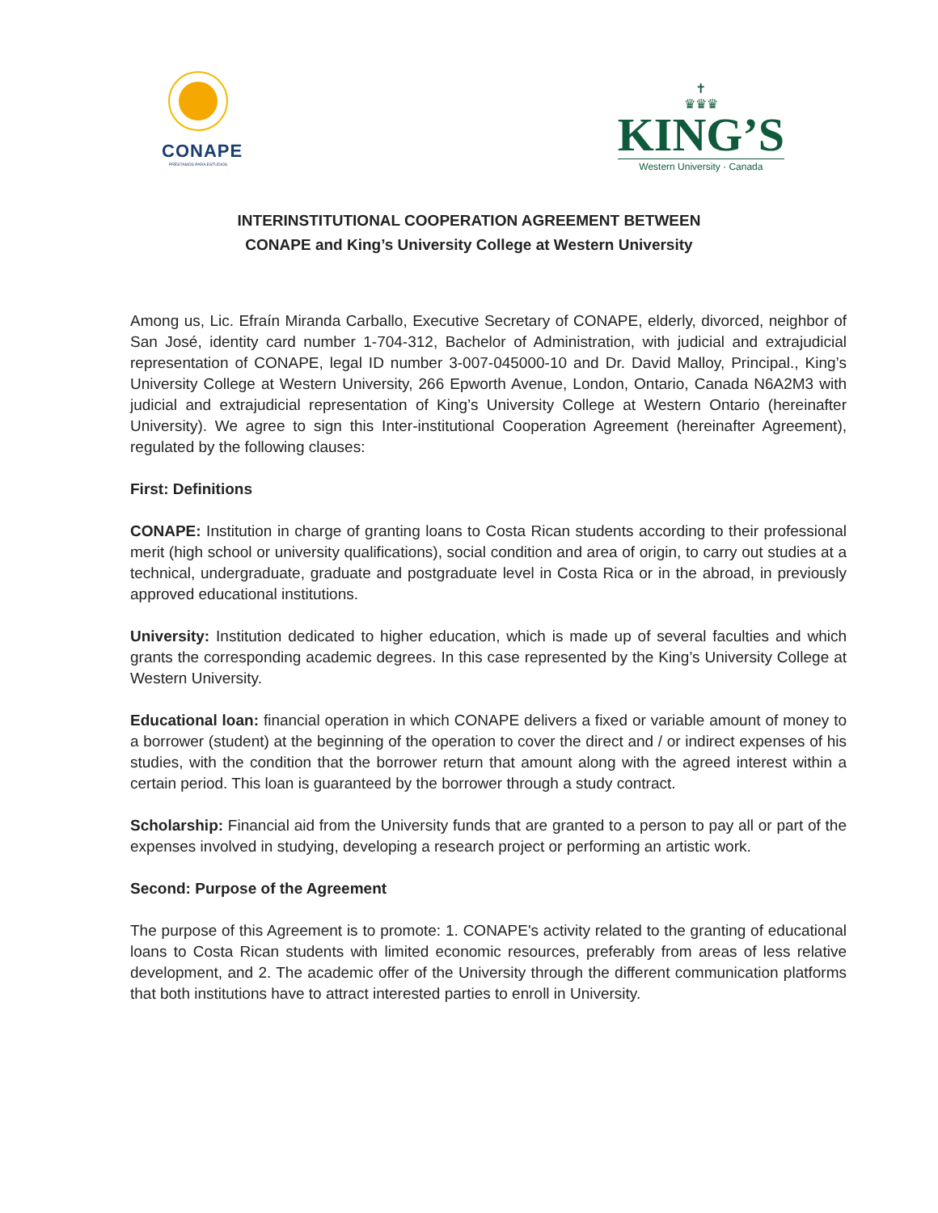CONAPE
PRÉSTAMOS PARA ESTUDIOS
✝
♛♛♛
KING’S
Western University · Canada
INTERINSTITUTIONAL COOPERATION AGREEMENT BETWEEN
CONAPE and King’s University College at Western University
Among us, Lic. Efraín Miranda Carballo, Executive Secretary of CONAPE, elderly, divorced, neighbor of San José, identity card number 1-704-312, Bachelor of Administration, with judicial and extrajudicial representation of CONAPE, legal ID number 3-007-045000-10 and Dr. David Malloy, Principal., King’s University College at Western University, 266 Epworth Avenue, London, Ontario, Canada N6A2M3 with judicial and extrajudicial representation of King’s University College at Western Ontario (hereinafter University). We agree to sign this Inter-institutional Cooperation Agreement (hereinafter Agreement), regulated by the following clauses:
First: Definitions
CONAPE: Institution in charge of granting loans to Costa Rican students according to their professional merit (high school or university qualifications), social condition and area of origin, to carry out studies at a technical, undergraduate, graduate and postgraduate level in Costa Rica or in the abroad, in previously approved educational institutions.
University: Institution dedicated to higher education, which is made up of several faculties and which grants the corresponding academic degrees. In this case represented by the King’s University College at Western University.
Educational loan: financial operation in which CONAPE delivers a fixed or variable amount of money to a borrower (student) at the beginning of the operation to cover the direct and / or indirect expenses of his studies, with the condition that the borrower return that amount along with the agreed interest within a certain period. This loan is guaranteed by the borrower through a study contract.
Scholarship: Financial aid from the University funds that are granted to a person to pay all or part of the expenses involved in studying, developing a research project or performing an artistic work.
Second: Purpose of the Agreement
The purpose of this Agreement is to promote: 1. CONAPE's activity related to the granting of educational loans to Costa Rican students with limited economic resources, preferably from areas of less relative development, and 2. The academic offer of the University through the different communication platforms that both institutions have to attract interested parties to enroll in University.